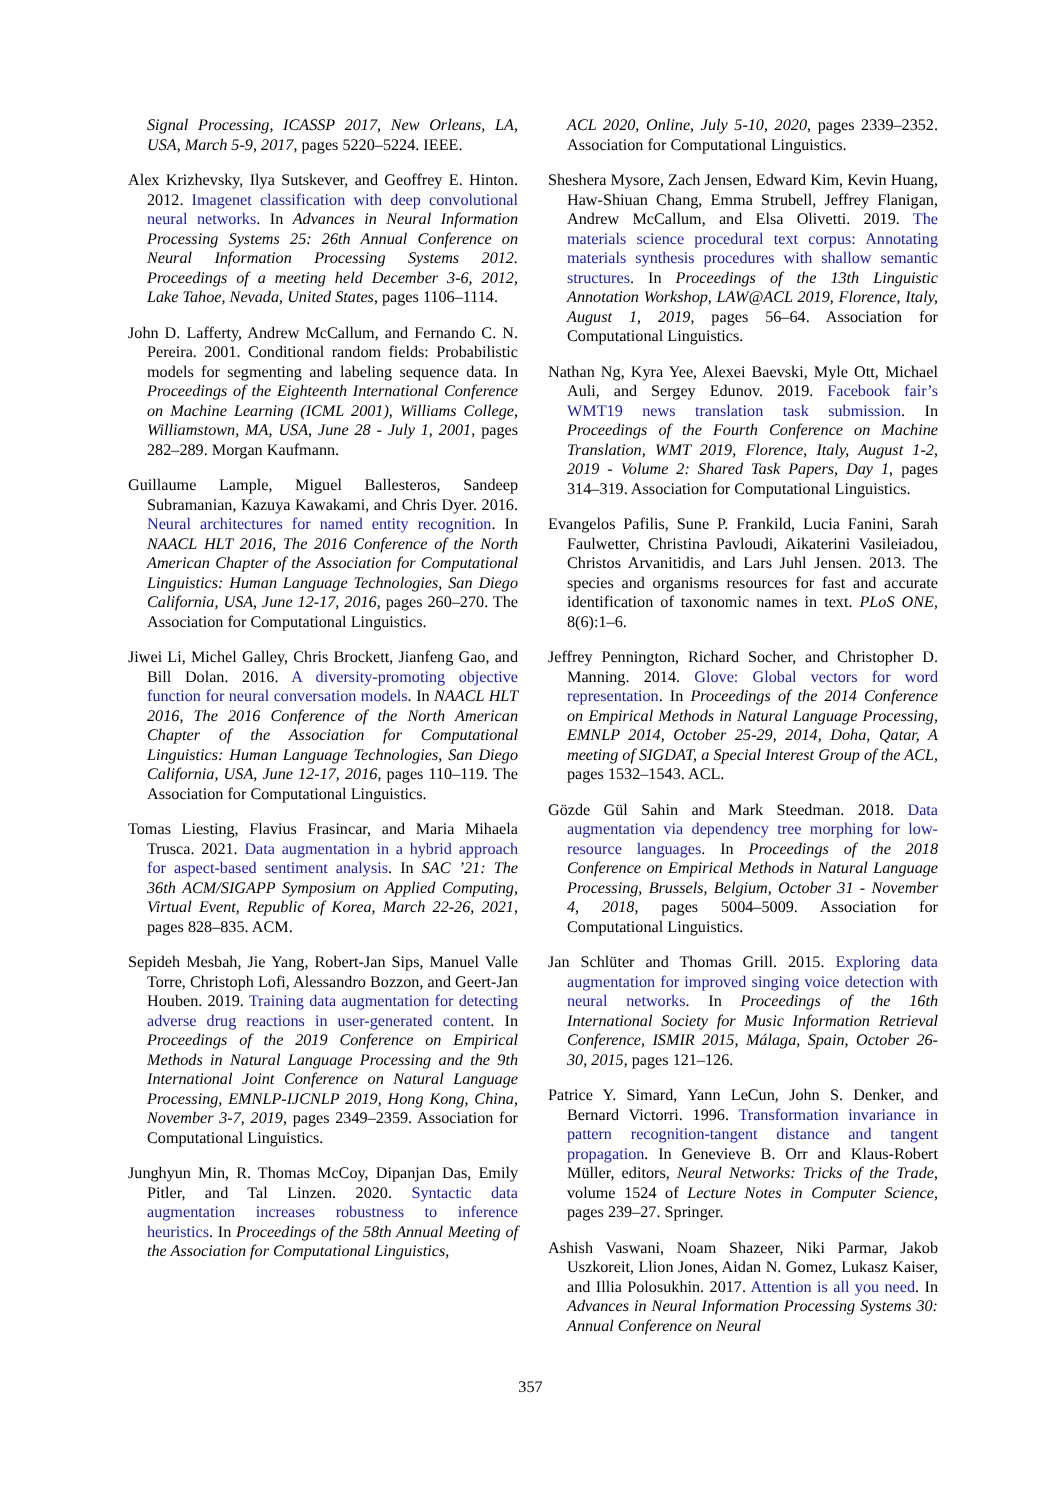Signal Processing, ICASSP 2017, New Orleans, LA, USA, March 5-9, 2017, pages 5220–5224. IEEE.
Alex Krizhevsky, Ilya Sutskever, and Geoffrey E. Hinton. 2012. Imagenet classification with deep convolutional neural networks. In Advances in Neural Information Processing Systems 25: 26th Annual Conference on Neural Information Processing Systems 2012. Proceedings of a meeting held December 3-6, 2012, Lake Tahoe, Nevada, United States, pages 1106–1114.
John D. Lafferty, Andrew McCallum, and Fernando C. N. Pereira. 2001. Conditional random fields: Probabilistic models for segmenting and labeling sequence data. In Proceedings of the Eighteenth International Conference on Machine Learning (ICML 2001), Williams College, Williamstown, MA, USA, June 28 - July 1, 2001, pages 282–289. Morgan Kaufmann.
Guillaume Lample, Miguel Ballesteros, Sandeep Subramanian, Kazuya Kawakami, and Chris Dyer. 2016. Neural architectures for named entity recognition. In NAACL HLT 2016, The 2016 Conference of the North American Chapter of the Association for Computational Linguistics: Human Language Technologies, San Diego California, USA, June 12-17, 2016, pages 260–270. The Association for Computational Linguistics.
Jiwei Li, Michel Galley, Chris Brockett, Jianfeng Gao, and Bill Dolan. 2016. A diversity-promoting objective function for neural conversation models. In NAACL HLT 2016, The 2016 Conference of the North American Chapter of the Association for Computational Linguistics: Human Language Technologies, San Diego California, USA, June 12-17, 2016, pages 110–119. The Association for Computational Linguistics.
Tomas Liesting, Flavius Frasincar, and Maria Mihaela Trusca. 2021. Data augmentation in a hybrid approach for aspect-based sentiment analysis. In SAC ’21: The 36th ACM/SIGAPP Symposium on Applied Computing, Virtual Event, Republic of Korea, March 22-26, 2021, pages 828–835. ACM.
Sepideh Mesbah, Jie Yang, Robert-Jan Sips, Manuel Valle Torre, Christoph Lofi, Alessandro Bozzon, and Geert-Jan Houben. 2019. Training data augmentation for detecting adverse drug reactions in user-generated content. In Proceedings of the 2019 Conference on Empirical Methods in Natural Language Processing and the 9th International Joint Conference on Natural Language Processing, EMNLP-IJCNLP 2019, Hong Kong, China, November 3-7, 2019, pages 2349–2359. Association for Computational Linguistics.
Junghyun Min, R. Thomas McCoy, Dipanjan Das, Emily Pitler, and Tal Linzen. 2020. Syntactic data augmentation increases robustness to inference heuristics. In Proceedings of the 58th Annual Meeting of the Association for Computational Linguistics,
ACL 2020, Online, July 5-10, 2020, pages 2339–2352. Association for Computational Linguistics.
Sheshera Mysore, Zach Jensen, Edward Kim, Kevin Huang, Haw-Shiuan Chang, Emma Strubell, Jeffrey Flanigan, Andrew McCallum, and Elsa Olivetti. 2019. The materials science procedural text corpus: Annotating materials synthesis procedures with shallow semantic structures. In Proceedings of the 13th Linguistic Annotation Workshop, LAW@ACL 2019, Florence, Italy, August 1, 2019, pages 56–64. Association for Computational Linguistics.
Nathan Ng, Kyra Yee, Alexei Baevski, Myle Ott, Michael Auli, and Sergey Edunov. 2019. Facebook fair’s WMT19 news translation task submission. In Proceedings of the Fourth Conference on Machine Translation, WMT 2019, Florence, Italy, August 1-2, 2019 - Volume 2: Shared Task Papers, Day 1, pages 314–319. Association for Computational Linguistics.
Evangelos Pafilis, Sune P. Frankild, Lucia Fanini, Sarah Faulwetter, Christina Pavloudi, Aikaterini Vasileiadou, Christos Arvanitidis, and Lars Juhl Jensen. 2013. The species and organisms resources for fast and accurate identification of taxonomic names in text. PLoS ONE, 8(6):1–6.
Jeffrey Pennington, Richard Socher, and Christopher D. Manning. 2014. Glove: Global vectors for word representation. In Proceedings of the 2014 Conference on Empirical Methods in Natural Language Processing, EMNLP 2014, October 25-29, 2014, Doha, Qatar, A meeting of SIGDAT, a Special Interest Group of the ACL, pages 1532–1543. ACL.
Gözde Gül Sahin and Mark Steedman. 2018. Data augmentation via dependency tree morphing for low-resource languages. In Proceedings of the 2018 Conference on Empirical Methods in Natural Language Processing, Brussels, Belgium, October 31 - November 4, 2018, pages 5004–5009. Association for Computational Linguistics.
Jan Schlüter and Thomas Grill. 2015. Exploring data augmentation for improved singing voice detection with neural networks. In Proceedings of the 16th International Society for Music Information Retrieval Conference, ISMIR 2015, Málaga, Spain, October 26-30, 2015, pages 121–126.
Patrice Y. Simard, Yann LeCun, John S. Denker, and Bernard Victorri. 1996. Transformation invariance in pattern recognition-tangent distance and tangent propagation. In Genevieve B. Orr and Klaus-Robert Müller, editors, Neural Networks: Tricks of the Trade, volume 1524 of Lecture Notes in Computer Science, pages 239–27. Springer.
Ashish Vaswani, Noam Shazeer, Niki Parmar, Jakob Uszkoreit, Llion Jones, Aidan N. Gomez, Lukasz Kaiser, and Illia Polosukhin. 2017. Attention is all you need. In Advances in Neural Information Processing Systems 30: Annual Conference on Neural
357